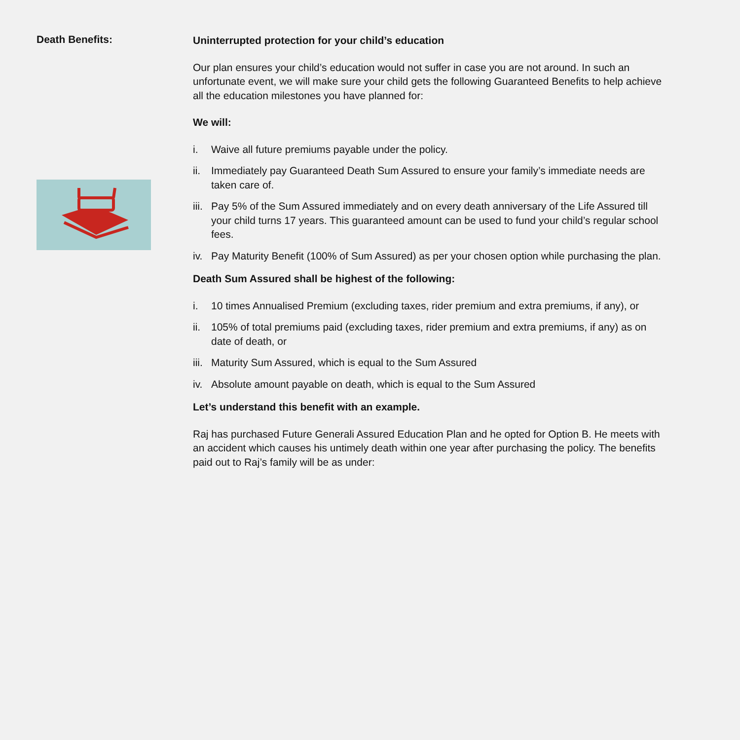Death Benefits:
Uninterrupted protection for your child’s education
Our plan ensures your child’s education would not suffer in case you are not around. In such an unfortunate event, we will make sure your child gets the following Guaranteed Benefits to help achieve all the education milestones you have planned for:
We will:
i. Waive all future premiums payable under the policy.
ii. Immediately pay Guaranteed Death Sum Assured to ensure your family’s immediate needs are taken care of.
iii. Pay 5% of the Sum Assured immediately and on every death anniversary of the Life Assured till your child turns 17 years. This guaranteed amount can be used to fund your child’s regular school fees.
iv. Pay Maturity Benefit (100% of Sum Assured) as per your chosen option while purchasing the plan.
Death Sum Assured shall be highest of the following:
i. 10 times Annualised Premium (excluding taxes, rider premium and extra premiums, if any), or
ii. 105% of total premiums paid (excluding taxes, rider premium and extra premiums, if any) as on date of death, or
iii. Maturity Sum Assured, which is equal to the Sum Assured
iv. Absolute amount payable on death, which is equal to the Sum Assured
Let’s understand this benefit with an example.
Raj has purchased Future Generali Assured Education Plan and he opted for Option B. He meets with an accident which causes his untimely death within one year after purchasing the policy. The benefits paid out to Raj’s family will be as under: